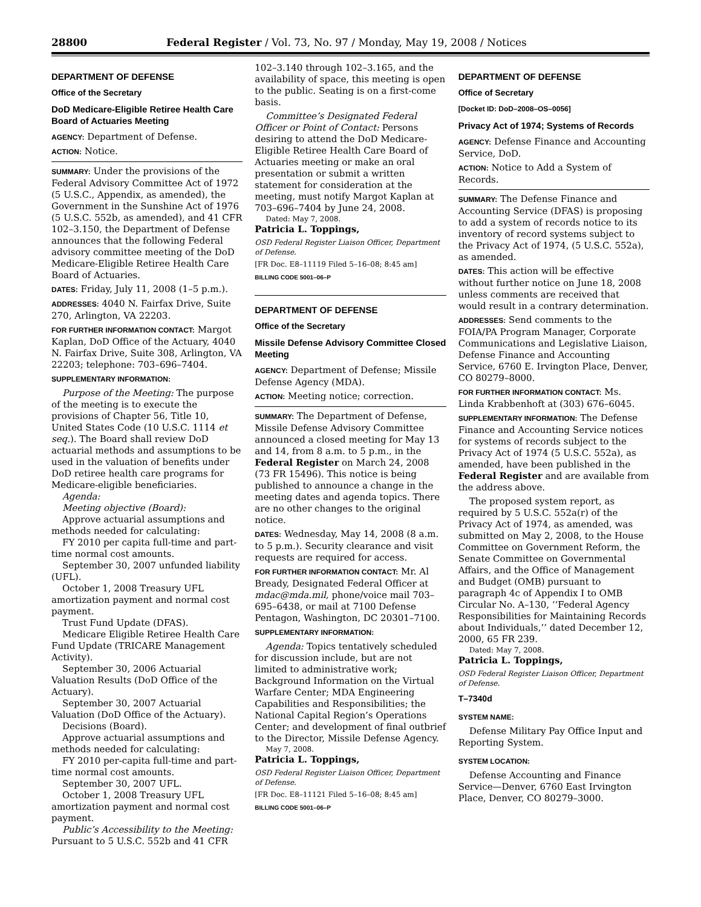28800 Federal Register / Vol. 73, No. 97 / Monday, May 19, 2008 / Notices
DEPARTMENT OF DEFENSE
Office of the Secretary
DoD Medicare-Eligible Retiree Health Care Board of Actuaries Meeting
AGENCY: Department of Defense.
ACTION: Notice.
SUMMARY: Under the provisions of the Federal Advisory Committee Act of 1972 (5 U.S.C., Appendix, as amended), the Government in the Sunshine Act of 1976 (5 U.S.C. 552b, as amended), and 41 CFR 102–3.150, the Department of Defense announces that the following Federal advisory committee meeting of the DoD Medicare-Eligible Retiree Health Care Board of Actuaries.
DATES: Friday, July 11, 2008 (1–5 p.m.).
ADDRESSES: 4040 N. Fairfax Drive, Suite 270, Arlington, VA 22203.
FOR FURTHER INFORMATION CONTACT: Margot Kaplan, DoD Office of the Actuary, 4040 N. Fairfax Drive, Suite 308, Arlington, VA 22203; telephone: 703–696–7404.
SUPPLEMENTARY INFORMATION:
Purpose of the Meeting: The purpose of the meeting is to execute the provisions of Chapter 56, Title 10, United States Code (10 U.S.C. 1114 et seq.). The Board shall review DoD actuarial methods and assumptions to be used in the valuation of benefits under DoD retiree health care programs for Medicare-eligible beneficiaries.
Agenda:
Meeting objective (Board):
Approve actuarial assumptions and methods needed for calculating:
FY 2010 per capita full-time and part-time normal cost amounts.
September 30, 2007 unfunded liability (UFL).
October 1, 2008 Treasury UFL amortization payment and normal cost payment.
Trust Fund Update (DFAS).
Medicare Eligible Retiree Health Care Fund Update (TRICARE Management Activity).
September 30, 2006 Actuarial Valuation Results (DoD Office of the Actuary).
September 30, 2007 Actuarial Valuation (DoD Office of the Actuary).
Decisions (Board).
Approve actuarial assumptions and methods needed for calculating:
FY 2010 per-capita full-time and part-time normal cost amounts.
September 30, 2007 UFL.
October 1, 2008 Treasury UFL amortization payment and normal cost payment.
Public’s Accessibility to the Meeting: Pursuant to 5 U.S.C. 552b and 41 CFR
102–3.140 through 102–3.165, and the availability of space, this meeting is open to the public. Seating is on a first-come basis.
Committee’s Designated Federal Officer or Point of Contact: Persons desiring to attend the DoD Medicare-Eligible Retiree Health Care Board of Actuaries meeting or make an oral presentation or submit a written statement for consideration at the meeting, must notify Margot Kaplan at 703–696–7404 by June 24, 2008.
Dated: May 7, 2008.
Patricia L. Toppings,
OSD Federal Register Liaison Officer, Department of Defense.
[FR Doc. E8–11119 Filed 5–16–08; 8:45 am]
BILLING CODE 5001–06–P
DEPARTMENT OF DEFENSE
Office of the Secretary
Missile Defense Advisory Committee Closed Meeting
AGENCY: Department of Defense; Missile Defense Agency (MDA).
ACTION: Meeting notice; correction.
SUMMARY: The Department of Defense, Missile Defense Advisory Committee announced a closed meeting for May 13 and 14, from 8 a.m. to 5 p.m., in the Federal Register on March 24, 2008 (73 FR 15496). This notice is being published to announce a change in the meeting dates and agenda topics. There are no other changes to the original notice.
DATES: Wednesday, May 14, 2008 (8 a.m. to 5 p.m.). Security clearance and visit requests are required for access.
FOR FURTHER INFORMATION CONTACT: Mr. Al Bready, Designated Federal Officer at mdac@mda.mil, phone/voice mail 703–695–6438, or mail at 7100 Defense Pentagon, Washington, DC 20301–7100.
SUPPLEMENTARY INFORMATION:
Agenda: Topics tentatively scheduled for discussion include, but are not limited to administrative work; Background Information on the Virtual Warfare Center; MDA Engineering Capabilities and Responsibilities; the National Capital Region’s Operations Center; and development of final outbrief to the Director, Missile Defense Agency.
May 7, 2008.
Patricia L. Toppings,
OSD Federal Register Liaison Officer, Department of Defense.
[FR Doc. E8–11121 Filed 5–16–08; 8:45 am]
BILLING CODE 5001–06–P
DEPARTMENT OF DEFENSE
Office of Secretary
[Docket ID: DoD–2008–OS–0056]
Privacy Act of 1974; Systems of Records
AGENCY: Defense Finance and Accounting Service, DoD.
ACTION: Notice to Add a System of Records.
SUMMARY: The Defense Finance and Accounting Service (DFAS) is proposing to add a system of records notice to its inventory of record systems subject to the Privacy Act of 1974, (5 U.S.C. 552a), as amended.
DATES: This action will be effective without further notice on June 18, 2008 unless comments are received that would result in a contrary determination.
ADDRESSES: Send comments to the FOIA/PA Program Manager, Corporate Communications and Legislative Liaison, Defense Finance and Accounting Service, 6760 E. Irvington Place, Denver, CO 80279–8000.
FOR FURTHER INFORMATION CONTACT: Ms. Linda Krabbenhoft at (303) 676–6045.
SUPPLEMENTARY INFORMATION: The Defense Finance and Accounting Service notices for systems of records subject to the Privacy Act of 1974 (5 U.S.C. 552a), as amended, have been published in the Federal Register and are available from the address above.
The proposed system report, as required by 5 U.S.C. 552a(r) of the Privacy Act of 1974, as amended, was submitted on May 2, 2008, to the House Committee on Government Reform, the Senate Committee on Governmental Affairs, and the Office of Management and Budget (OMB) pursuant to paragraph 4c of Appendix I to OMB Circular No. A–130, ‘‘Federal Agency Responsibilities for Maintaining Records about Individuals,’’ dated December 12, 2000, 65 FR 239.
Dated: May 7, 2008.
Patricia L. Toppings,
OSD Federal Register Liaison Officer, Department of Defense.
T–7340d
SYSTEM NAME:
Defense Military Pay Office Input and Reporting System.
SYSTEM LOCATION:
Defense Accounting and Finance Service—Denver, 6760 East Irvington Place, Denver, CO 80279–3000.